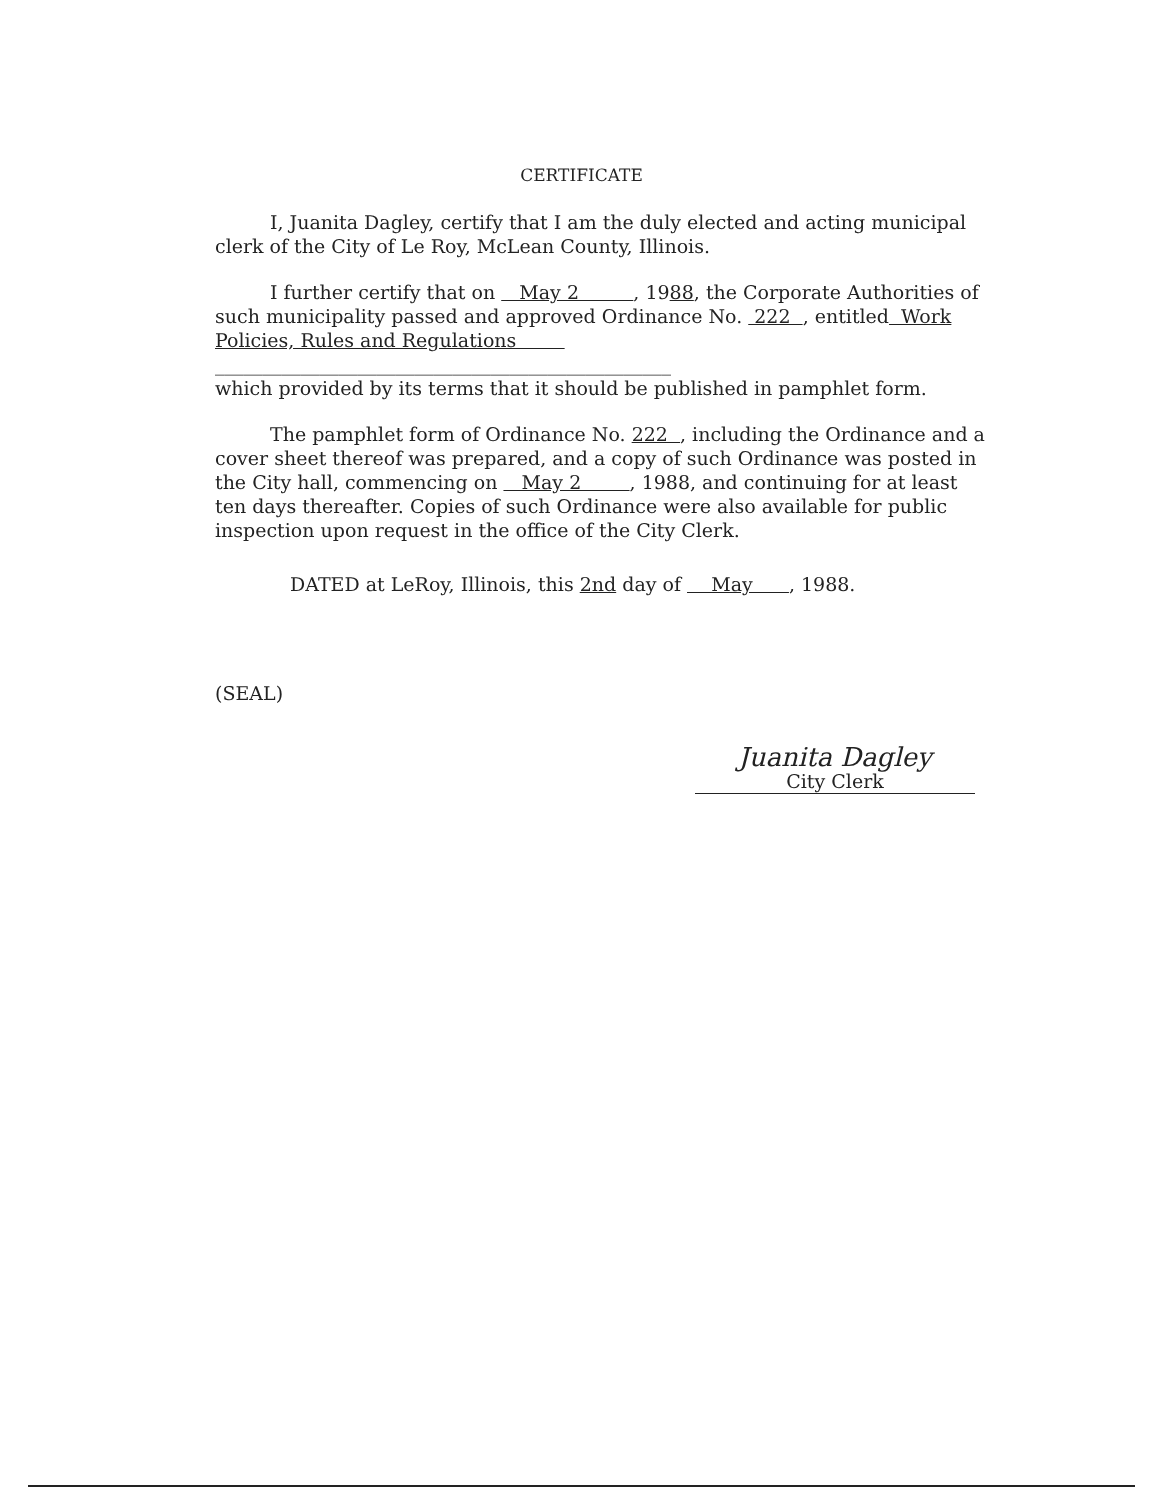CERTIFICATE
I, Juanita Dagley, certify that I am the duly elected and acting municipal clerk of the City of Le Roy, McLean County, Illinois.
I further certify that on May 2 , 1988, the Corporate Authorities of such municipality passed and approved Ordinance No. 222 , entitled Work Policies, Rules and Regulations
________________________________________________
which provided by its terms that it should be published in pamphlet form.
The pamphlet form of Ordinance No. 222 , including the Ordinance and a cover sheet thereof was prepared, and a copy of such Ordinance was posted in the City hall, commencing on May 2 , 1988, and continuing for at least ten days thereafter. Copies of such Ordinance were also available for public inspection upon request in the office of the City Clerk.
DATED at LeRoy, Illinois, this 2nd day of May , 1988.
(SEAL)
Juanita Dagley
City Clerk